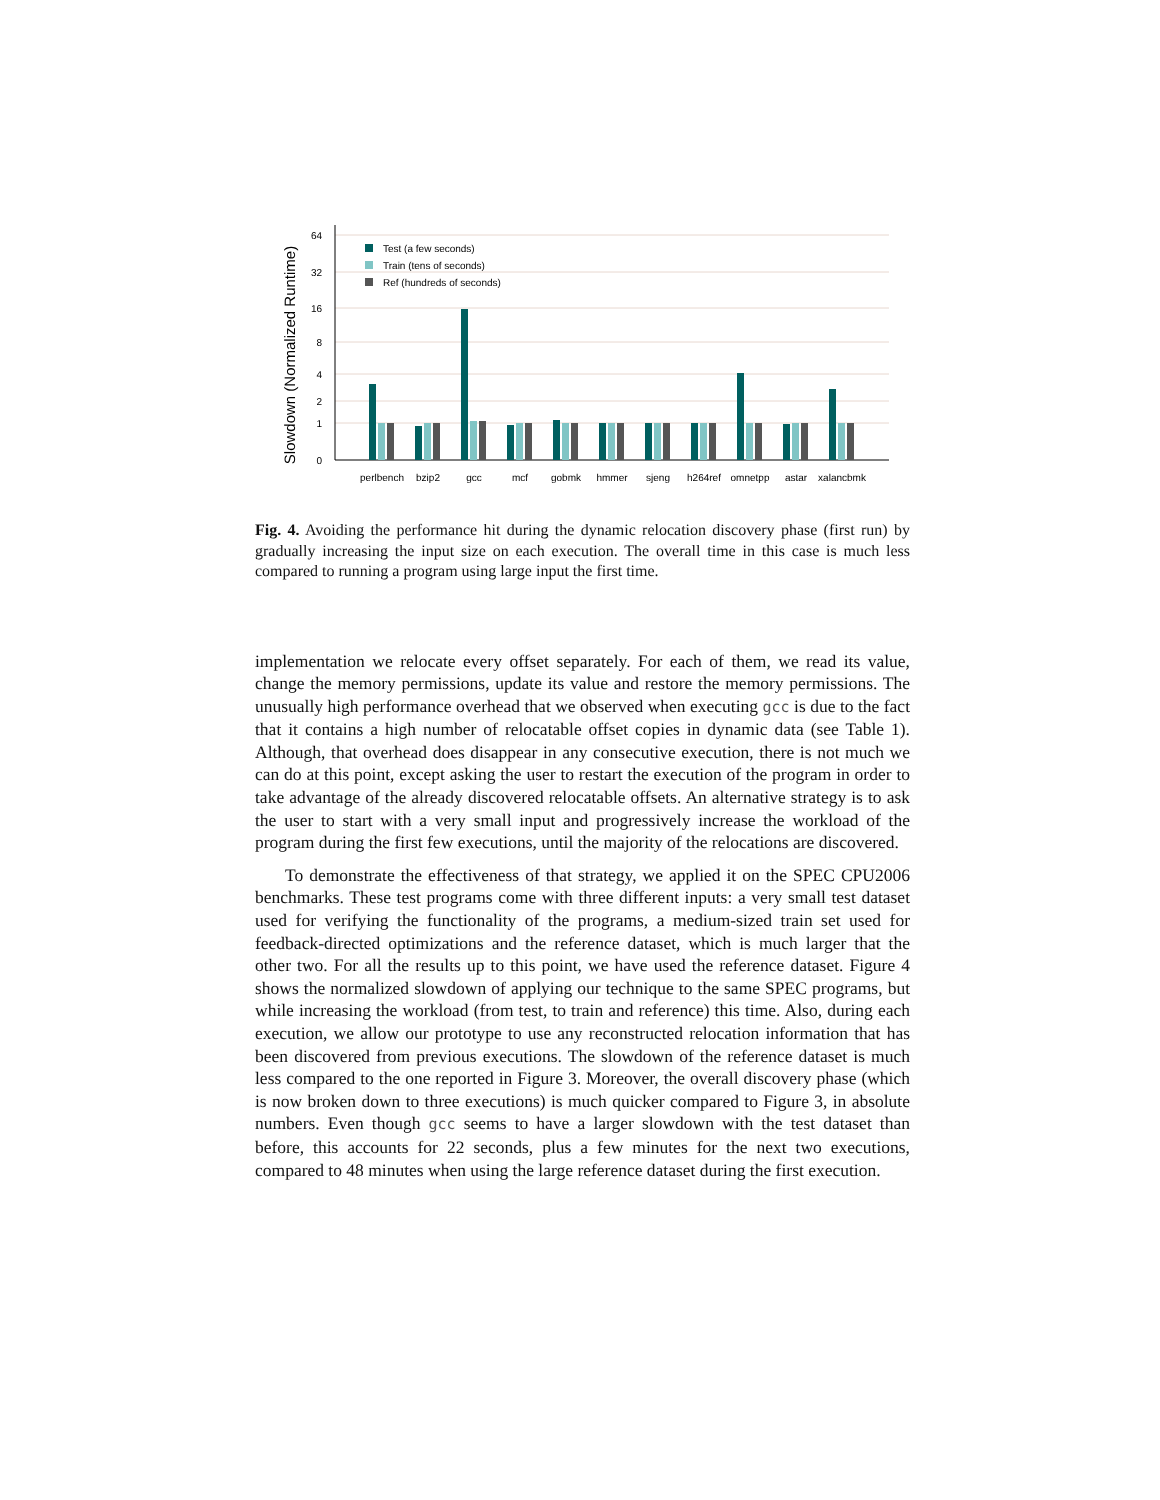Slowdown (Normalized Runtime)
64
32
16
8
4
2
1
0
Test (a few seconds)
Train (tens of seconds)
Ref (hundreds of seconds)
perlbench
bzip2
gcc
mcf
gobmk
hmmer
sjeng
h264ref
omnetpp
astar
xalancbmk
Fig. 4. Avoiding the performance hit during the dynamic relocation discovery phase (first run) by gradually increasing the input size on each execution. The overall time in this case is much less compared to running a program using large input the first time.
implementation we relocate every offset separately. For each of them, we read its value, change the memory permissions, update its value and restore the memory permissions. The unusually high performance overhead that we observed when executing gcc is due to the fact that it contains a high number of relocatable offset copies in dynamic data (see Table 1). Although, that overhead does disappear in any consecutive execution, there is not much we can do at this point, except asking the user to restart the execution of the program in order to take advantage of the already discovered relocatable offsets. An alternative strategy is to ask the user to start with a very small input and progressively increase the workload of the program during the first few executions, until the majority of the relocations are discovered.
To demonstrate the effectiveness of that strategy, we applied it on the SPEC CPU2006 benchmarks. These test programs come with three different inputs: a very small test dataset used for verifying the functionality of the programs, a medium-sized train set used for feedback-directed optimizations and the reference dataset, which is much larger that the other two. For all the results up to this point, we have used the reference dataset. Figure 4 shows the normalized slowdown of applying our technique to the same SPEC programs, but while increasing the workload (from test, to train and reference) this time. Also, during each execution, we allow our prototype to use any reconstructed relocation information that has been discovered from previous executions. The slowdown of the reference dataset is much less compared to the one reported in Figure 3. Moreover, the overall discovery phase (which is now broken down to three executions) is much quicker compared to Figure 3, in absolute numbers. Even though gcc seems to have a larger slowdown with the test dataset than before, this accounts for 22 seconds, plus a few minutes for the next two executions, compared to 48 minutes when using the large reference dataset during the first execution.